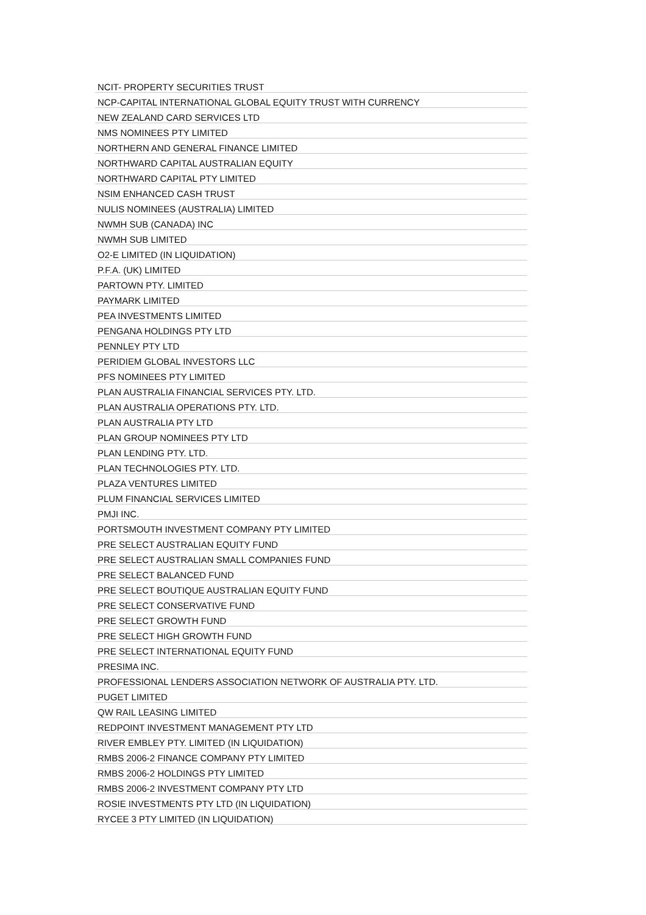| NCIT- PROPERTY SECURITIES TRUST |
| NCP-CAPITAL INTERNATIONAL GLOBAL EQUITY TRUST WITH CURRENCY |
| NEW ZEALAND CARD SERVICES LTD |
| NMS NOMINEES PTY LIMITED |
| NORTHERN AND GENERAL FINANCE LIMITED |
| NORTHWARD CAPITAL AUSTRALIAN EQUITY |
| NORTHWARD CAPITAL PTY LIMITED |
| NSIM ENHANCED CASH TRUST |
| NULIS NOMINEES (AUSTRALIA) LIMITED |
| NWMH SUB (CANADA) INC |
| NWMH SUB LIMITED |
| O2-E LIMITED (IN LIQUIDATION) |
| P.F.A. (UK) LIMITED |
| PARTOWN PTY. LIMITED |
| PAYMARK LIMITED |
| PEA INVESTMENTS LIMITED |
| PENGANA HOLDINGS PTY LTD |
| PENNLEY PTY LTD |
| PERIDIEM GLOBAL INVESTORS LLC |
| PFS NOMINEES PTY LIMITED |
| PLAN AUSTRALIA FINANCIAL SERVICES PTY. LTD. |
| PLAN AUSTRALIA OPERATIONS PTY. LTD. |
| PLAN AUSTRALIA PTY LTD |
| PLAN GROUP NOMINEES PTY LTD |
| PLAN LENDING PTY. LTD. |
| PLAN TECHNOLOGIES PTY. LTD. |
| PLAZA VENTURES LIMITED |
| PLUM FINANCIAL SERVICES LIMITED |
| PMJI INC. |
| PORTSMOUTH INVESTMENT COMPANY PTY LIMITED |
| PRE SELECT AUSTRALIAN EQUITY FUND |
| PRE SELECT AUSTRALIAN SMALL COMPANIES FUND |
| PRE SELECT BALANCED FUND |
| PRE SELECT BOUTIQUE AUSTRALIAN EQUITY FUND |
| PRE SELECT CONSERVATIVE FUND |
| PRE SELECT GROWTH FUND |
| PRE SELECT HIGH GROWTH FUND |
| PRE SELECT INTERNATIONAL EQUITY FUND |
| PRESIMA INC. |
| PROFESSIONAL LENDERS ASSOCIATION NETWORK OF AUSTRALIA PTY. LTD. |
| PUGET LIMITED |
| QW RAIL LEASING LIMITED |
| REDPOINT INVESTMENT MANAGEMENT PTY LTD |
| RIVER EMBLEY PTY. LIMITED (IN LIQUIDATION) |
| RMBS 2006-2 FINANCE COMPANY PTY LIMITED |
| RMBS 2006-2 HOLDINGS PTY LIMITED |
| RMBS 2006-2 INVESTMENT COMPANY PTY LTD |
| ROSIE INVESTMENTS PTY LTD (IN LIQUIDATION) |
| RYCEE 3 PTY LIMITED (IN LIQUIDATION) |